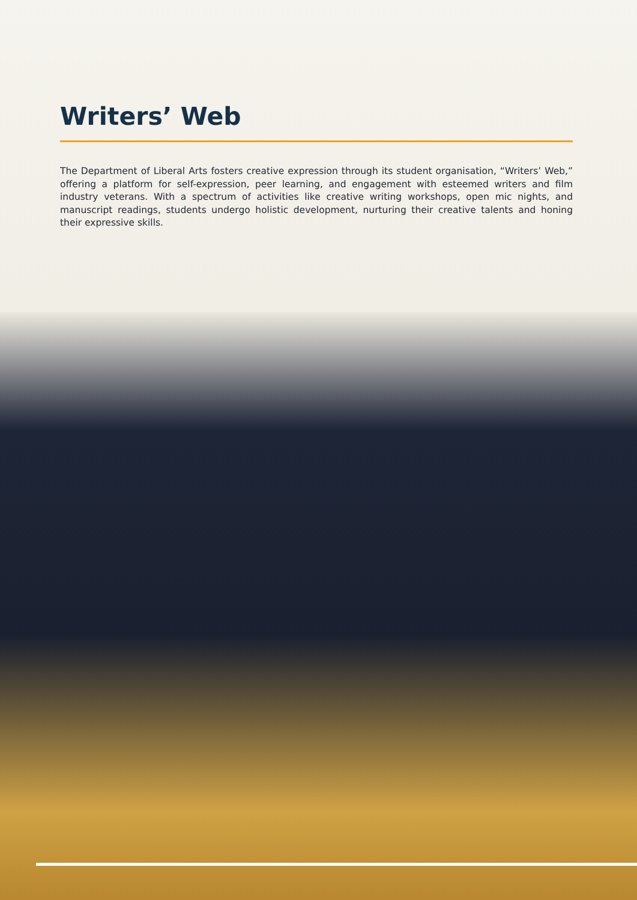Writers’ Web
The Department of Liberal Arts fosters creative expression through its student organisation, “Writers’ Web,” offering a platform for self-expression, peer learning, and engagement with esteemed writers and film industry veterans. With a spectrum of activities like creative writing workshops, open mic nights, and manuscript readings, students undergo holistic development, nurturing their creative talents and honing their expressive skills.